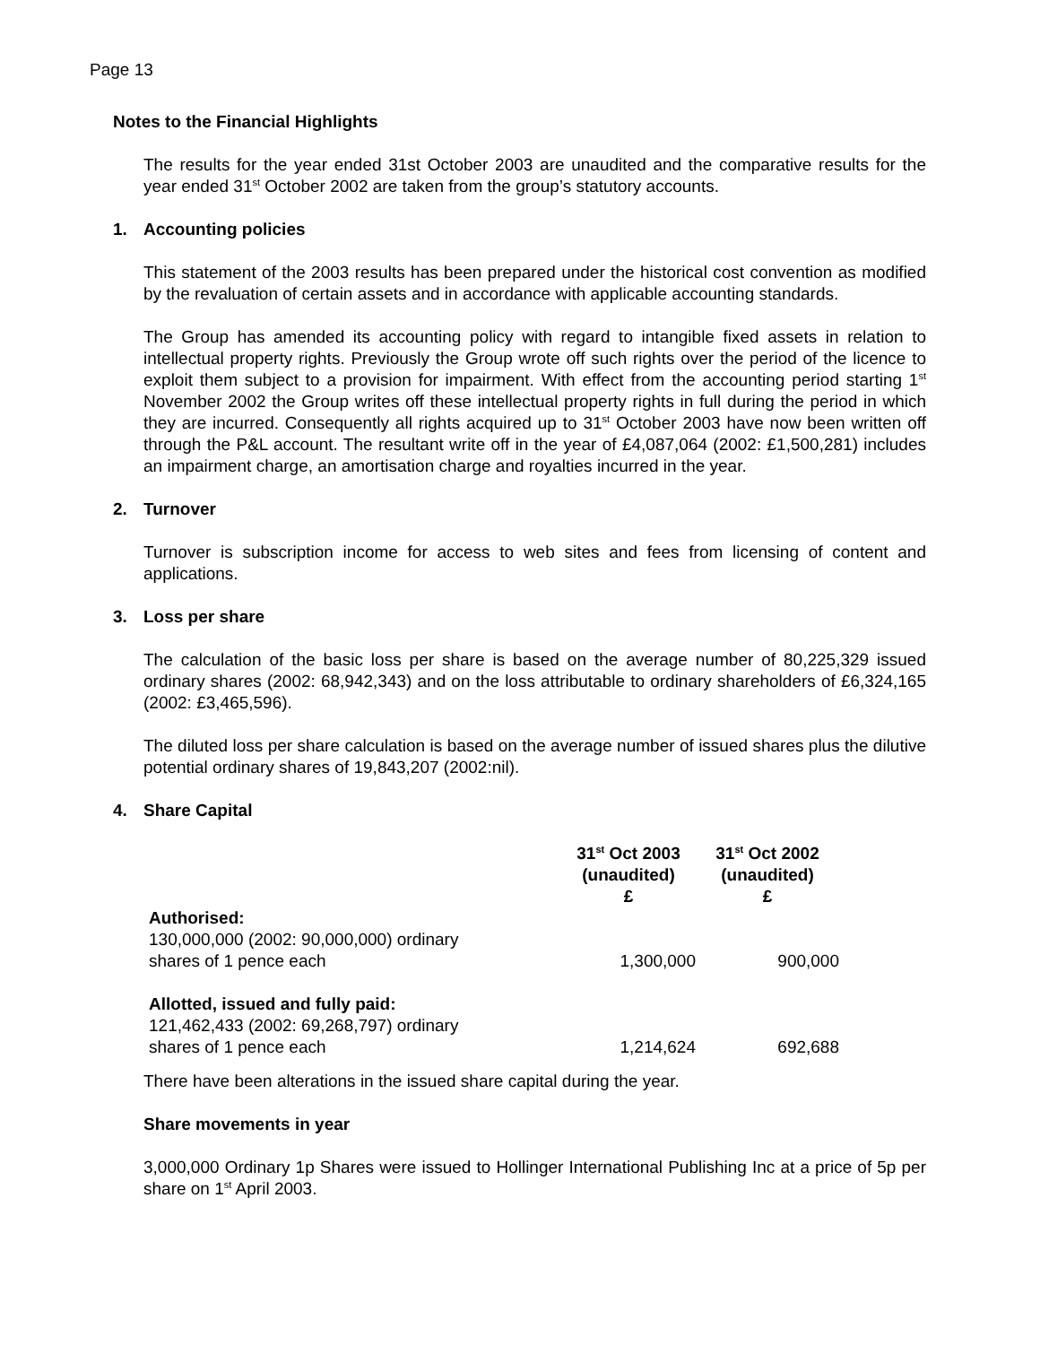Page 13
Notes to the Financial Highlights
The results for the year ended 31st October 2003 are unaudited and the comparative results for the year ended 31<sup>st</sup> October 2002 are taken from the group’s statutory accounts.
1. Accounting policies
This statement of the 2003 results has been prepared under the historical cost convention as modified by the revaluation of certain assets and in accordance with applicable accounting standards.
The Group has amended its accounting policy with regard to intangible fixed assets in relation to intellectual property rights. Previously the Group wrote off such rights over the period of the licence to exploit them subject to a provision for impairment. With effect from the accounting period starting 1<sup>st</sup> November 2002 the Group writes off these intellectual property rights in full during the period in which they are incurred. Consequently all rights acquired up to 31<sup>st</sup> October 2003 have now been written off through the P&L account. The resultant write off in the year of £4,087,064 (2002: £1,500,281) includes an impairment charge, an amortisation charge and royalties incurred in the year.
2. Turnover
Turnover is subscription income for access to web sites and fees from licensing of content and applications.
3. Loss per share
The calculation of the basic loss per share is based on the average number of 80,225,329 issued ordinary shares (2002: 68,942,343) and on the loss attributable to ordinary shareholders of £6,324,165 (2002: £3,465,596).
The diluted loss per share calculation is based on the average number of issued shares plus the dilutive potential ordinary shares of 19,843,207 (2002:nil).
4. Share Capital
| | 31<sup>st</sup> Oct 2003 (unaudited) £ | 31<sup>st</sup> Oct 2002 (unaudited) £ |
| --- | --- | --- |
| Authorised: 130,000,000 (2002: 90,000,000) ordinary shares of 1 pence each | 1,300,000 | 900,000 |
| Allotted, issued and fully paid: 121,462,433 (2002: 69,268,797) ordinary shares of 1 pence each | 1,214,624 | 692,688 |
There have been alterations in the issued share capital during the year.
Share movements in year
3,000,000 Ordinary 1p Shares were issued to Hollinger International Publishing Inc at a price of 5p per share on 1<sup>st</sup> April 2003.